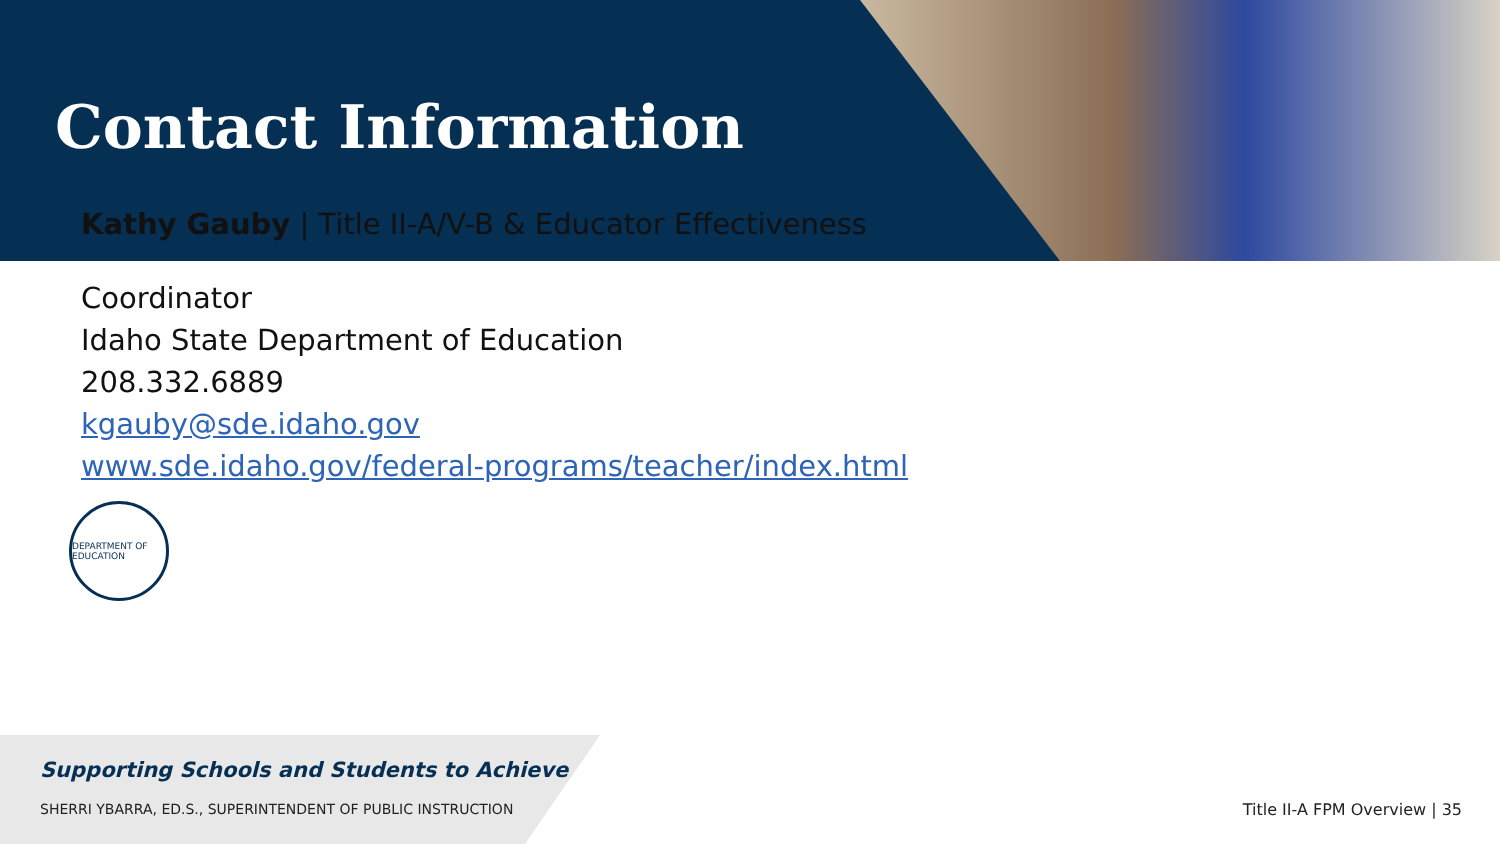Contact Information
Kathy Gauby | Title II-A/V-B & Educator Effectiveness
Coordinator
Idaho State Department of Education
208.332.6889
kgauby@sde.idaho.gov
www.sde.idaho.gov/federal-programs/teacher/index.html
DEPARTMENT OF EDUCATION
Supporting Schools and Students to Achieve
SHERRI YBARRA, ED.S., SUPERINTENDENT OF PUBLIC INSTRUCTION
Title II-A FPM Overview | 35